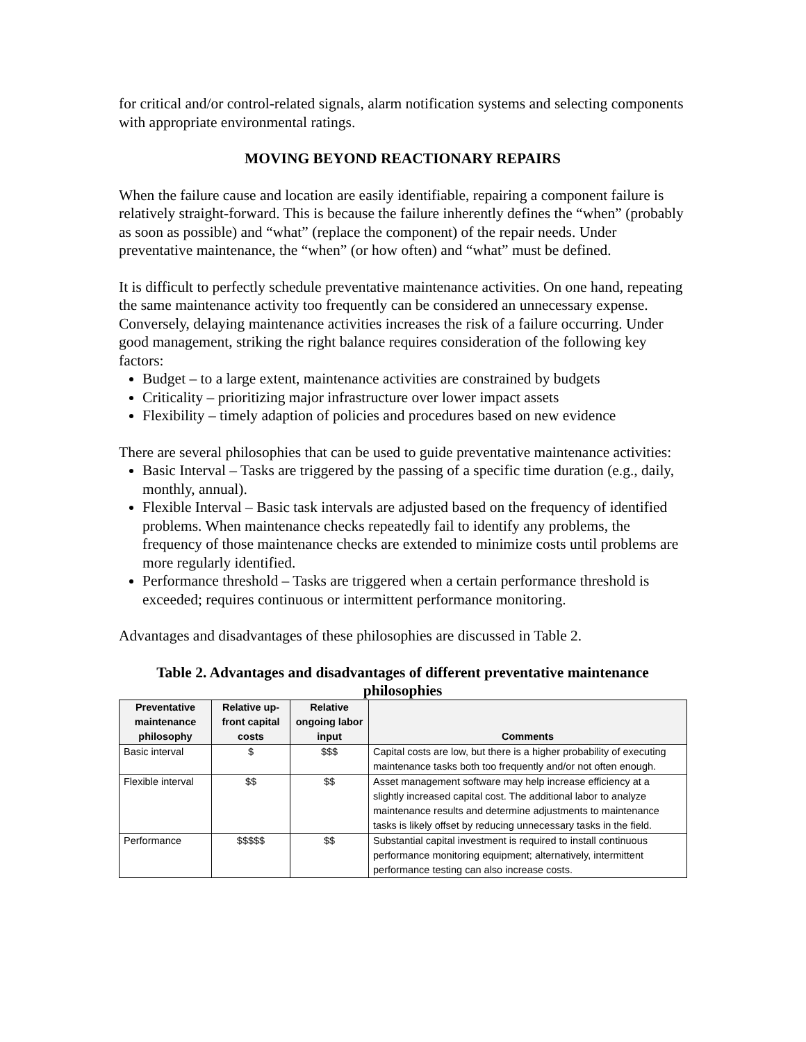for critical and/or control-related signals, alarm notification systems and selecting components with appropriate environmental ratings.
MOVING BEYOND REACTIONARY REPAIRS
When the failure cause and location are easily identifiable, repairing a component failure is relatively straight-forward. This is because the failure inherently defines the “when” (probably as soon as possible) and “what” (replace the component) of the repair needs. Under preventative maintenance, the “when” (or how often) and “what” must be defined.
It is difficult to perfectly schedule preventative maintenance activities. On one hand, repeating the same maintenance activity too frequently can be considered an unnecessary expense. Conversely, delaying maintenance activities increases the risk of a failure occurring. Under good management, striking the right balance requires consideration of the following key factors:
Budget – to a large extent, maintenance activities are constrained by budgets
Criticality – prioritizing major infrastructure over lower impact assets
Flexibility – timely adaption of policies and procedures based on new evidence
There are several philosophies that can be used to guide preventative maintenance activities:
Basic Interval – Tasks are triggered by the passing of a specific time duration (e.g., daily, monthly, annual).
Flexible Interval – Basic task intervals are adjusted based on the frequency of identified problems. When maintenance checks repeatedly fail to identify any problems, the frequency of those maintenance checks are extended to minimize costs until problems are more regularly identified.
Performance threshold – Tasks are triggered when a certain performance threshold is exceeded; requires continuous or intermittent performance monitoring.
Advantages and disadvantages of these philosophies are discussed in Table 2.
Table 2. Advantages and disadvantages of different preventative maintenance philosophies
| Preventative maintenance philosophy | Relative up-front capital costs | Relative ongoing labor input | Comments |
| --- | --- | --- | --- |
| Basic interval | $ | $$$ | Capital costs are low, but there is a higher probability of executing maintenance tasks both too frequently and/or not often enough. |
| Flexible interval | $$ | $$ | Asset management software may help increase efficiency at a slightly increased capital cost. The additional labor to analyze maintenance results and determine adjustments to maintenance tasks is likely offset by reducing unnecessary tasks in the field. |
| Performance | $$$$$ | $$ | Substantial capital investment is required to install continuous performance monitoring equipment; alternatively, intermittent performance testing can also increase costs. |